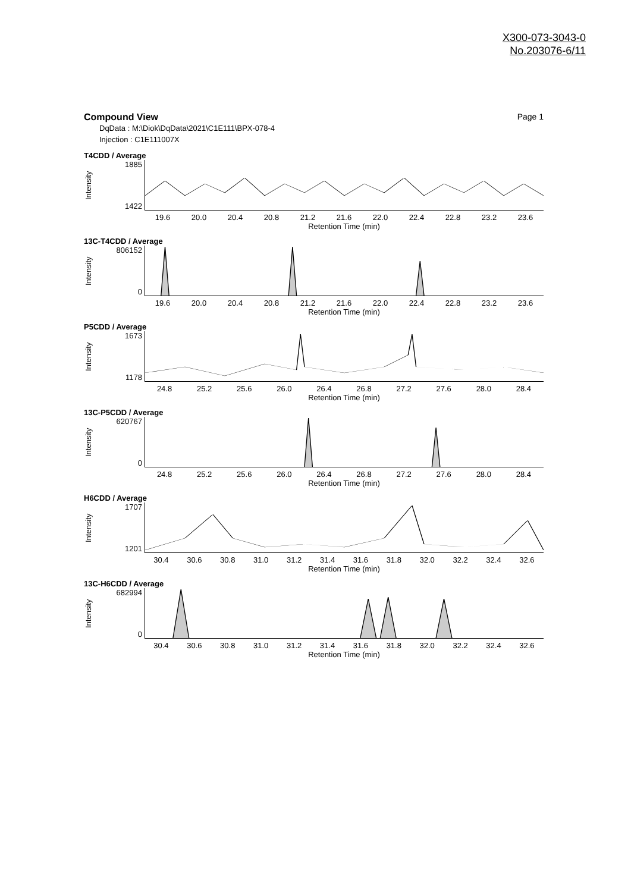X300-073-3043-0
No.203076-6/11
Compound View Page 1
DqData : M:\Diok\DqData\2021\C1E111\BPX-078-4
Injection : C1E111007X
T4CDD / Average
Intensity
1885
1422
19.6 20.0 20.4 20.8 21.2 21.6 22.0 22.4 22.8 23.2 23.6
Retention Time (min)
13C-T4CDD / Average
Intensity
806152
0
19.6 20.0 20.4 20.8 21.2 21.6 22.0 22.4 22.8 23.2 23.6
Retention Time (min)
P5CDD / Average
Intensity
1673
1178
24.8 25.2 25.6 26.0 26.4 26.8 27.2 27.6 28.0 28.4
Retention Time (min)
13C-P5CDD / Average
Intensity
620767
0
24.8 25.2 25.6 26.0 26.4 26.8 27.2 27.6 28.0 28.4
Retention Time (min)
H6CDD / Average
Intensity
1707
1201
30.4 30.6 30.8 31.0 31.2 31.4 31.6 31.8 32.0 32.2 32.4 32.6
Retention Time (min)
13C-H6CDD / Average
Intensity
682994
0
30.4 30.6 30.8 31.0 31.2 31.4 31.6 31.8 32.0 32.2 32.4 32.6
Retention Time (min)